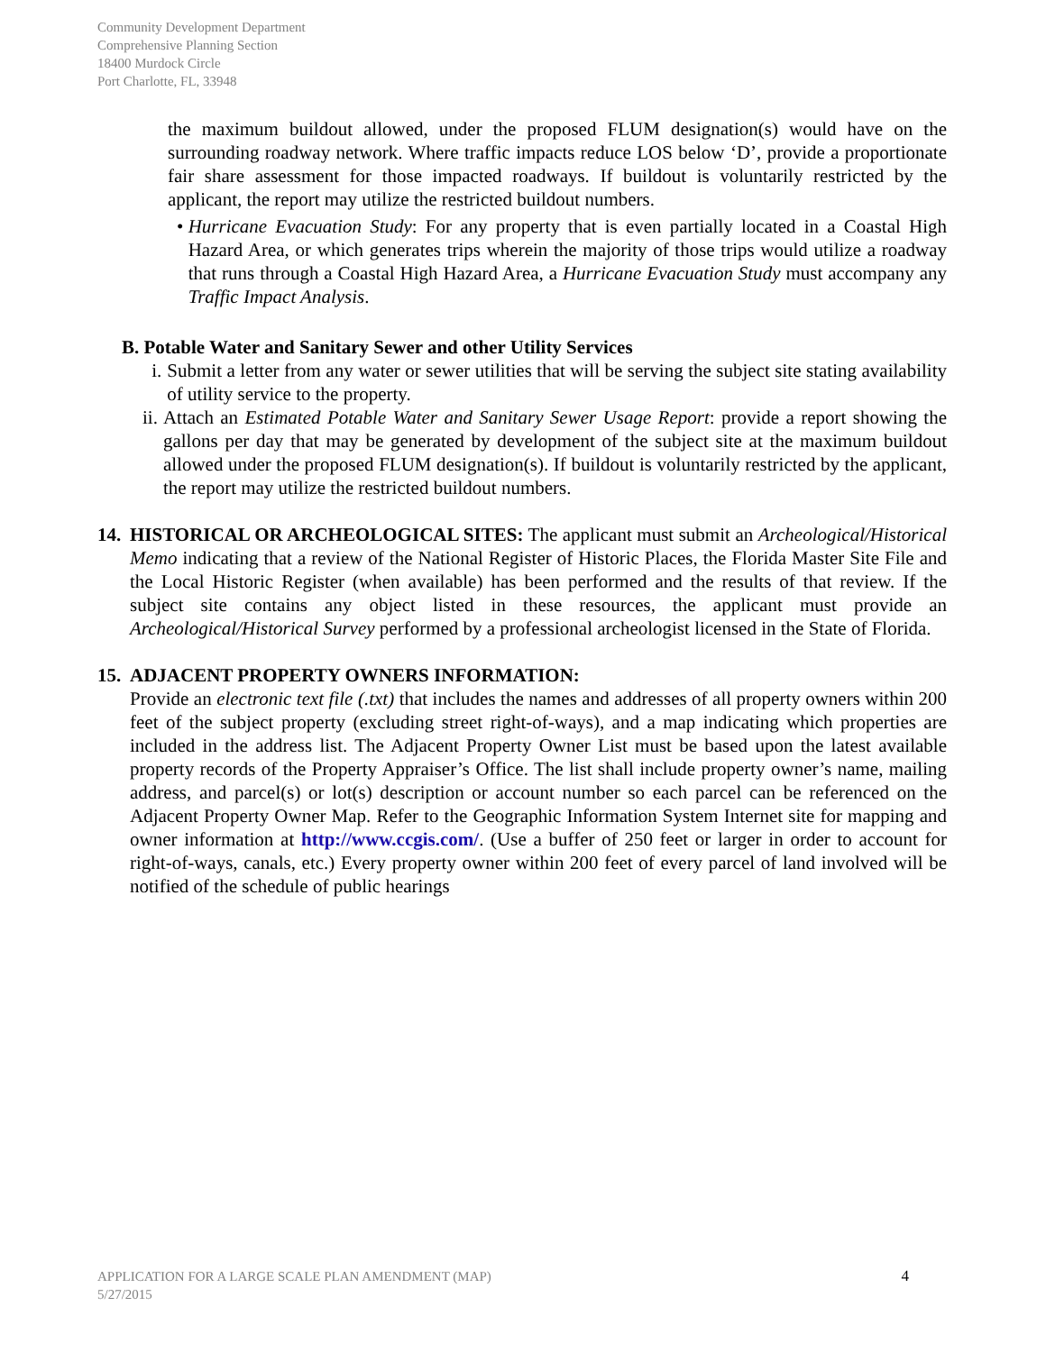Community Development Department
Comprehensive Planning Section
18400 Murdock Circle
Port Charlotte, FL, 33948
the maximum buildout allowed, under the proposed FLUM designation(s) would have on the surrounding roadway network. Where traffic impacts reduce LOS below ‘D’, provide a proportionate fair share assessment for those impacted roadways. If buildout is voluntarily restricted by the applicant, the report may utilize the restricted buildout numbers.
• Hurricane Evacuation Study: For any property that is even partially located in a Coastal High Hazard Area, or which generates trips wherein the majority of those trips would utilize a roadway that runs through a Coastal High Hazard Area, a Hurricane Evacuation Study must accompany any Traffic Impact Analysis.
B. Potable Water and Sanitary Sewer and other Utility Services
i. Submit a letter from any water or sewer utilities that will be serving the subject site stating availability of utility service to the property.
ii.
Attach an Estimated Potable Water and Sanitary Sewer Usage Report: provide a report showing the gallons per day that may be generated by development of the subject site at the maximum buildout allowed under the proposed FLUM designation(s). If buildout is voluntarily restricted by the applicant, the report may utilize the restricted buildout numbers.
14.
HISTORICAL OR ARCHEOLOGICAL SITES: The applicant must submit an Archeological/Historical Memo indicating that a review of the National Register of Historic Places, the Florida Master Site File and the Local Historic Register (when available) has been performed and the results of that review. If the subject site contains any object listed in these resources, the applicant must provide an Archeological/Historical Survey performed by a professional archeologist licensed in the State of Florida.
15.
ADJACENT PROPERTY OWNERS INFORMATION:
Provide an electronic text file (.txt) that includes the names and addresses of all property owners within 200 feet of the subject property (excluding street right-of-ways), and a map indicating which properties are included in the address list. The Adjacent Property Owner List must be based upon the latest available property records of the Property Appraiser’s Office. The list shall include property owner’s name, mailing address, and parcel(s) or lot(s) description or account number so each parcel can be referenced on the Adjacent Property Owner Map. Refer to the Geographic Information System Internet site for mapping and owner information at http://www.ccgis.com/. (Use a buffer of 250 feet or larger in order to account for right-of-ways, canals, etc.) Every property owner within 200 feet of every parcel of land involved will be notified of the schedule of public hearings
APPLICATION FOR A LARGE SCALE PLAN AMENDMENT (MAP)
5/27/2015
4